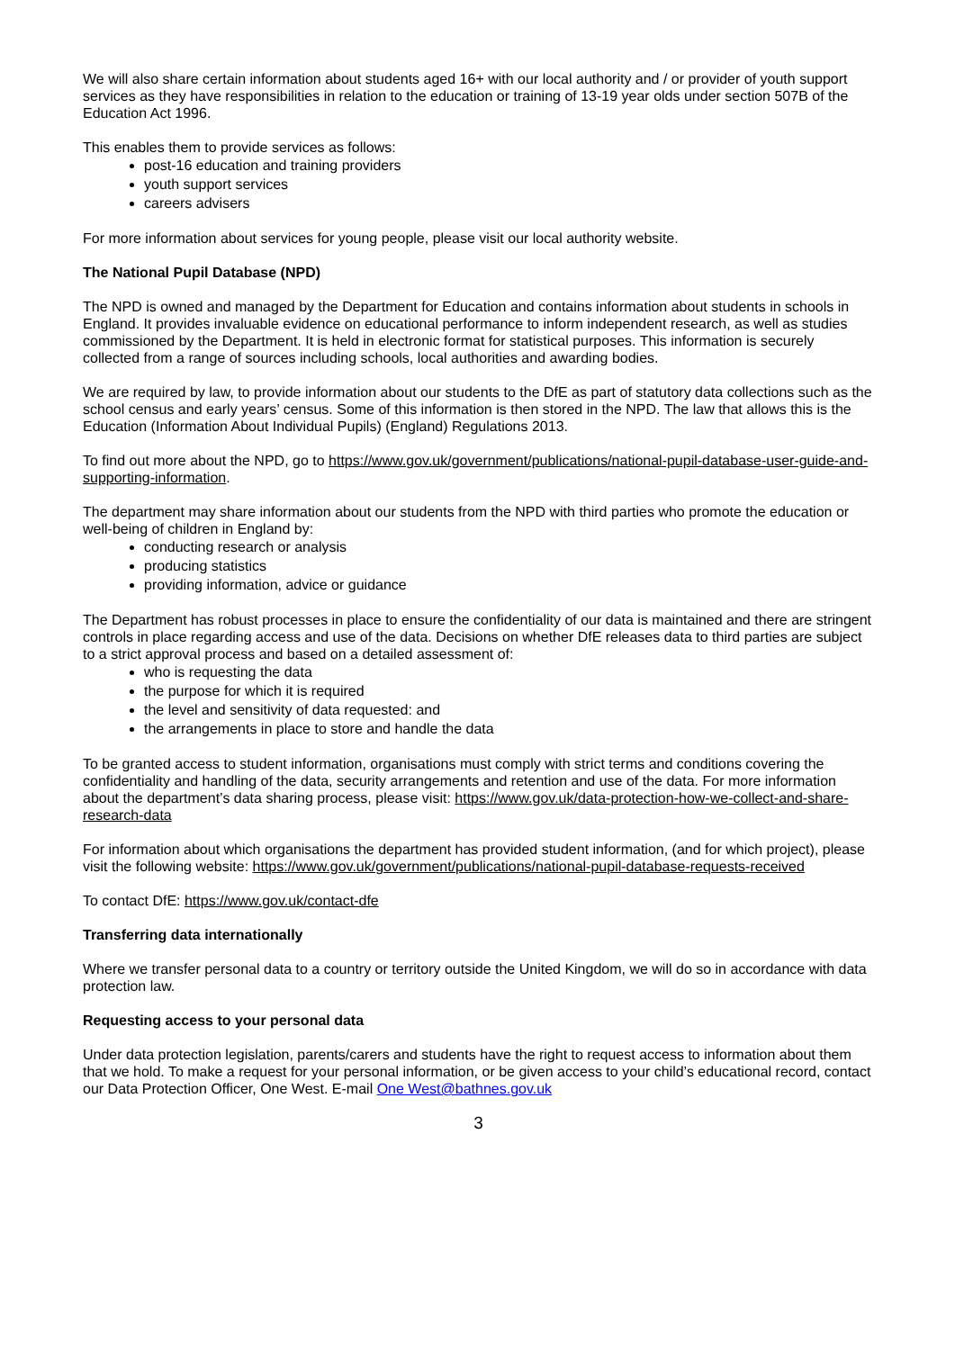We will also share certain information about students aged 16+ with our local authority and / or provider of youth support services as they have responsibilities in relation to the education or training of 13-19 year olds under section 507B of the Education Act 1996.
This enables them to provide services as follows:
post-16 education and training providers
youth support services
careers advisers
For more information about services for young people, please visit our local authority website.
The National Pupil Database (NPD)
The NPD is owned and managed by the Department for Education and contains information about students in schools in England. It provides invaluable evidence on educational performance to inform independent research, as well as studies commissioned by the Department. It is held in electronic format for statistical purposes. This information is securely collected from a range of sources including schools, local authorities and awarding bodies.
We are required by law, to provide information about our students to the DfE as part of statutory data collections such as the school census and early years’ census. Some of this information is then stored in the NPD. The law that allows this is the Education (Information About Individual Pupils) (England) Regulations 2013.
To find out more about the NPD, go to https://www.gov.uk/government/publications/national-pupil-database-user-guide-and-supporting-information.
The department may share information about our students from the NPD with third parties who promote the education or well-being of children in England by:
conducting research or analysis
producing statistics
providing information, advice or guidance
The Department has robust processes in place to ensure the confidentiality of our data is maintained and there are stringent controls in place regarding access and use of the data. Decisions on whether DfE releases data to third parties are subject to a strict approval process and based on a detailed assessment of:
who is requesting the data
the purpose for which it is required
the level and sensitivity of data requested: and
the arrangements in place to store and handle the data
To be granted access to student information, organisations must comply with strict terms and conditions covering the confidentiality and handling of the data, security arrangements and retention and use of the data. For more information about the department’s data sharing process, please visit: https://www.gov.uk/data-protection-how-we-collect-and-share-research-data
For information about which organisations the department has provided student information, (and for which project), please visit the following website: https://www.gov.uk/government/publications/national-pupil-database-requests-received
To contact DfE: https://www.gov.uk/contact-dfe
Transferring data internationally
Where we transfer personal data to a country or territory outside the United Kingdom, we will do so in accordance with data protection law.
Requesting access to your personal data
Under data protection legislation, parents/carers and students have the right to request access to information about them that we hold. To make a request for your personal information, or be given access to your child’s educational record, contact our Data Protection Officer, One West. E-mail One West@bathnes.gov.uk
3